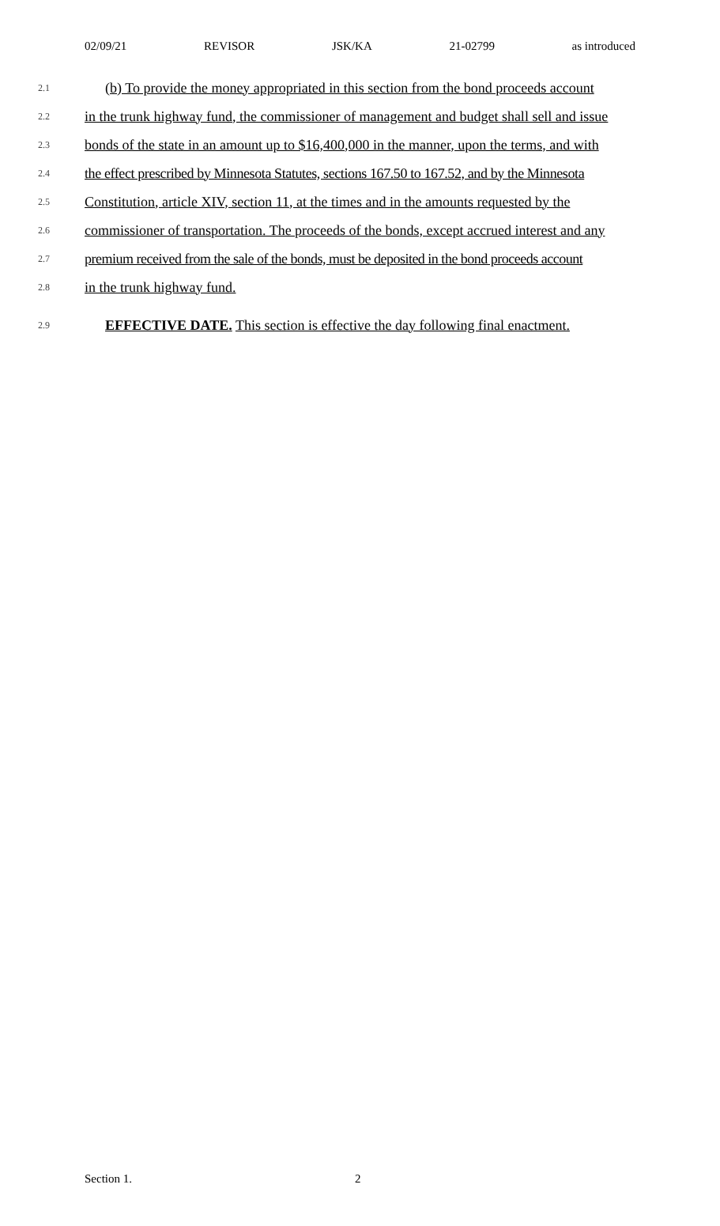02/09/21 REVISOR JSK/KA 21-02799 as introduced
2.1 (b) To provide the money appropriated in this section from the bond proceeds account
2.2 in the trunk highway fund, the commissioner of management and budget shall sell and issue
2.3 bonds of the state in an amount up to $16,400,000 in the manner, upon the terms, and with
2.4 the effect prescribed by Minnesota Statutes, sections 167.50 to 167.52, and by the Minnesota
2.5 Constitution, article XIV, section 11, at the times and in the amounts requested by the
2.6 commissioner of transportation. The proceeds of the bonds, except accrued interest and any
2.7 premium received from the sale of the bonds, must be deposited in the bond proceeds account
2.8 in the trunk highway fund.
2.9 EFFECTIVE DATE. This section is effective the day following final enactment.
Section 1. 2